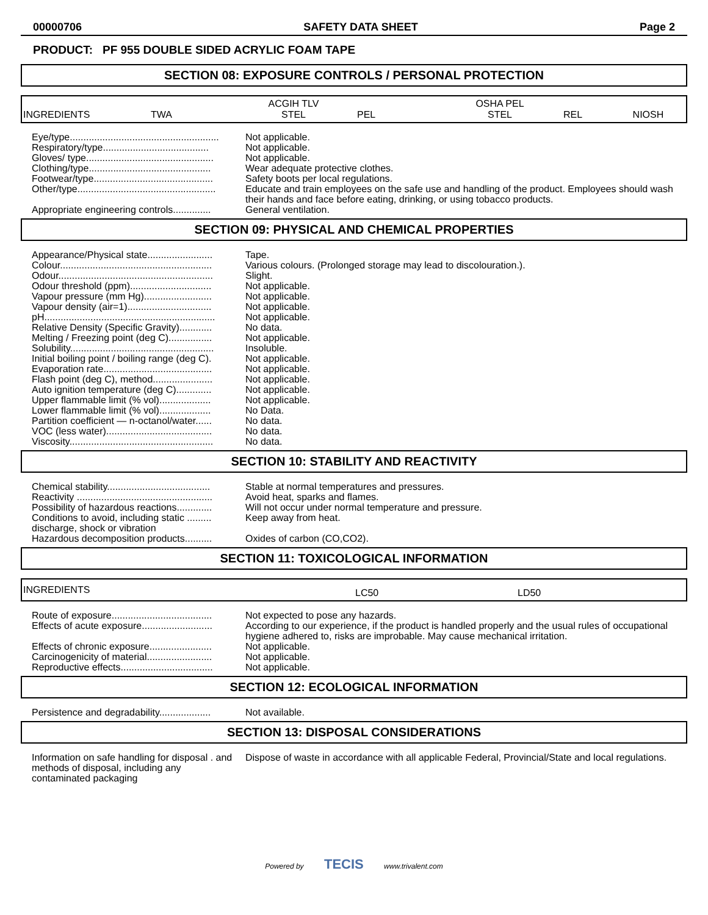00000706 SAFETY DATA SHEET Page 2
PRODUCT: PF 955 DOUBLE SIDED ACRYLIC FOAM TAPE
SECTION 08: EXPOSURE CONTROLS / PERSONAL PROTECTION
| INGREDIENTS | TWA | ACGIH TLV STEL | PEL | OSHA PEL STEL | REL | NIOSH |
| Eye/type....................................................... | Not applicable. |
| Respiratory/type....................................... | Not applicable. |
| Gloves/ type............................................... | Not applicable. |
| Clothing/type............................................. | Wear adequate protective clothes. |
| Footwear/type............................................ | Safety boots per local regulations. |
| Other/type................................................... | Educate and train employees on the safe use and handling of the product. Employees should wash their hands and face before eating, drinking, or using tobacco products. |
| Appropriate engineering controls.............. | General ventilation. |
SECTION 09: PHYSICAL AND CHEMICAL PROPERTIES
| Appearance/Physical state........................ | Tape. |
| Colour........................................................ | Various colours. (Prolonged storage may lead to discolouration.). |
| Odour......................................................... | Slight. |
| Odour threshold (ppm).............................. | Not applicable. |
| Vapour pressure (mm Hg)......................... | Not applicable. |
| Vapour density (air=1)............................... | Not applicable. |
| pH............................................................... | Not applicable. |
| Relative Density (Specific Gravity)............ | No data. |
| Melting / Freezing point (deg C)................ | Not applicable. |
| Solubility..................................................... | Insoluble. |
| Initial boiling point / boiling range (deg C). | Not applicable. |
| Evaporation rate........................................ | Not applicable. |
| Flash point (deg C), method...................... | Not applicable. |
| Auto ignition temperature (deg C)............. | Not applicable. |
| Upper flammable limit (% vol)................... | Not applicable. |
| Lower flammable limit (% vol)................... | No Data. |
| Partition coefficient — n-octanol/water...... | No data. |
| VOC (less water)....................................... | No data. |
| Viscosity..................................................... | No data. |
SECTION 10: STABILITY AND REACTIVITY
| Chemical stability...................................... | Stable at normal temperatures and pressures. |
| Reactivity .................................................. | Avoid heat, sparks and flames. |
| Possibility of hazardous reactions............. | Will not occur under normal temperature and pressure. |
| Conditions to avoid, including static ......... discharge, shock or vibration | Keep away from heat. |
| Hazardous decomposition products.......... | Oxides of carbon (CO,CO2). |
SECTION 11: TOXICOLOGICAL INFORMATION
| INGREDIENTS | LC50 | LD50 |
| Route of exposure..................................... | Not expected to pose any hazards. |
| Effects of acute exposure.......................... | According to our experience, if the product is handled properly and the usual rules of occupational hygiene adhered to, risks are improbable. May cause mechanical irritation. |
| Effects of chronic exposure....................... | Not applicable. |
| Carcinogenicity of material........................ | Not applicable. |
| Reproductive effects.................................. | Not applicable. |
SECTION 12: ECOLOGICAL INFORMATION
| Persistence and degradability................... | Not available. |
SECTION 13: DISPOSAL CONSIDERATIONS
| Information on safe handling for disposal . and methods of disposal, including any contaminated packaging | Dispose of waste in accordance with all applicable Federal, Provincial/State and local regulations. |
Powered by TECIS www.trivalent.com